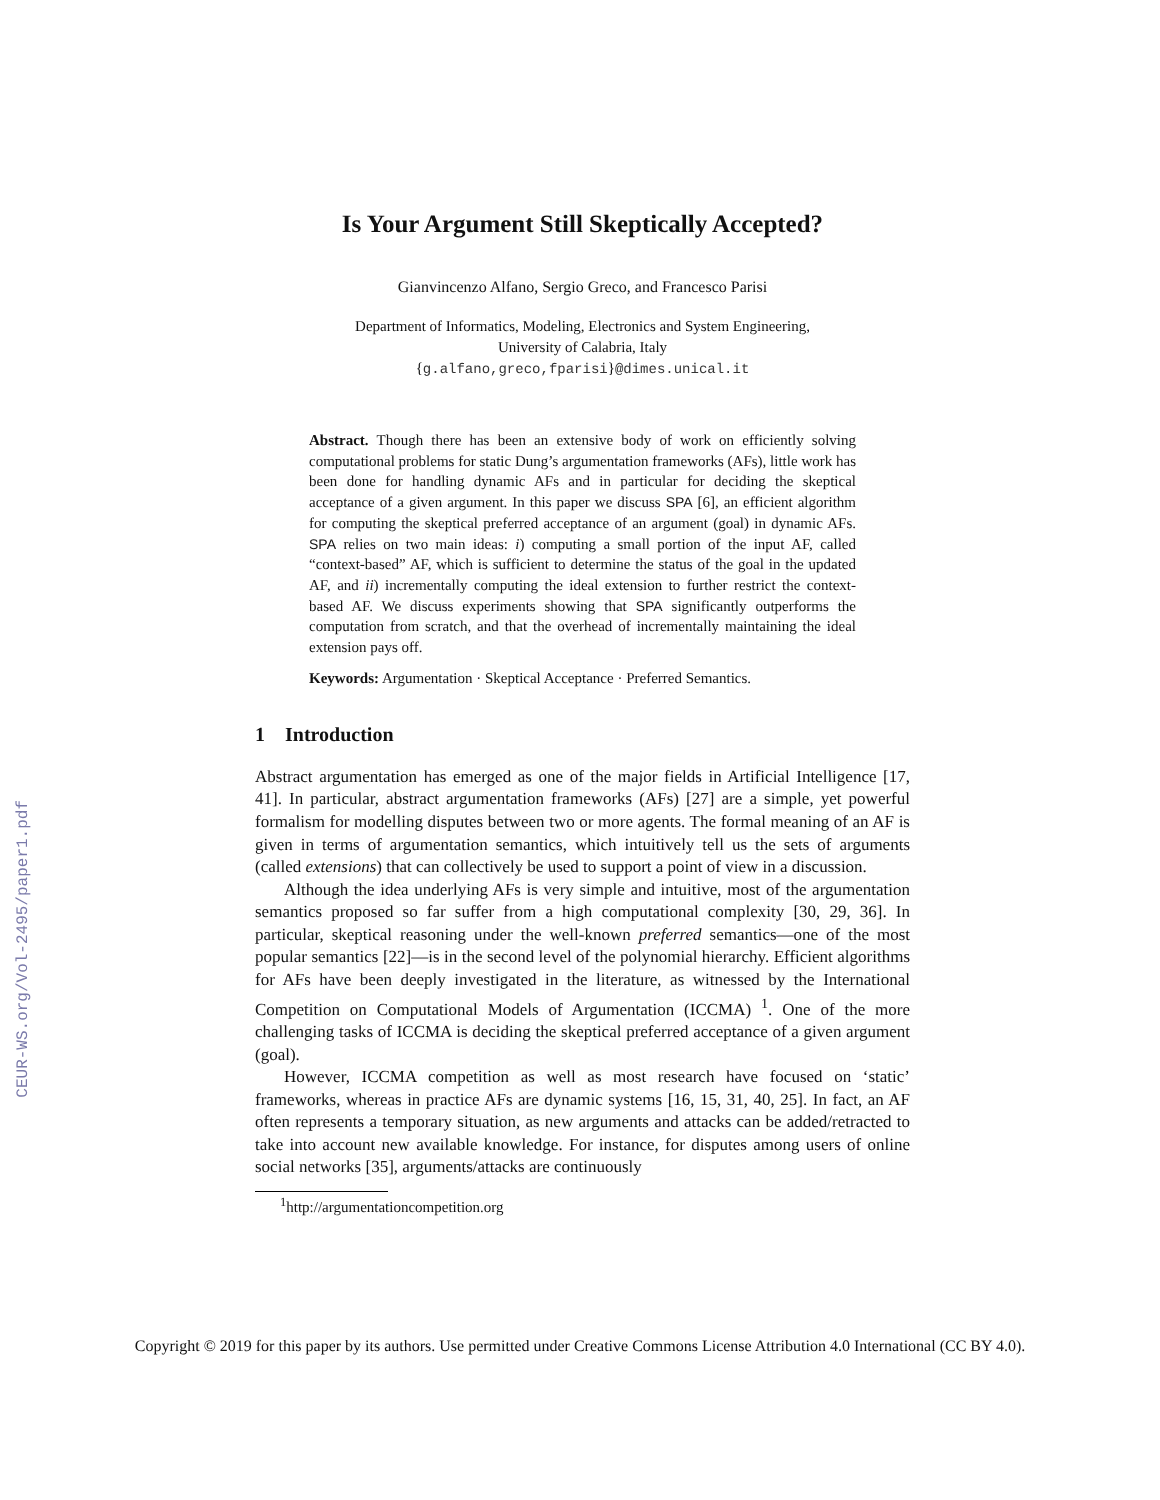CEUR-WS.org/Vol-2495/paper1.pdf
Is Your Argument Still Skeptically Accepted?
Gianvincenzo Alfano, Sergio Greco, and Francesco Parisi
Department of Informatics, Modeling, Electronics and System Engineering,
University of Calabria, Italy
{g.alfano,greco,fparisi}@dimes.unical.it
Abstract. Though there has been an extensive body of work on efficiently solving computational problems for static Dung’s argumentation frameworks (AFs), little work has been done for handling dynamic AFs and in particular for deciding the skeptical acceptance of a given argument. In this paper we discuss SPA [6], an efficient algorithm for computing the skeptical preferred acceptance of an argument (goal) in dynamic AFs. SPA relies on two main ideas: i) computing a small portion of the input AF, called “context-based” AF, which is sufficient to determine the status of the goal in the updated AF, and ii) incrementally computing the ideal extension to further restrict the context-based AF. We discuss experiments showing that SPA significantly outperforms the computation from scratch, and that the overhead of incrementally maintaining the ideal extension pays off.
Keywords: Argumentation · Skeptical Acceptance · Preferred Semantics.
1 Introduction
Abstract argumentation has emerged as one of the major fields in Artificial Intelligence [17, 41]. In particular, abstract argumentation frameworks (AFs) [27] are a simple, yet powerful formalism for modelling disputes between two or more agents. The formal meaning of an AF is given in terms of argumentation semantics, which intuitively tell us the sets of arguments (called extensions) that can collectively be used to support a point of view in a discussion.
Although the idea underlying AFs is very simple and intuitive, most of the argumentation semantics proposed so far suffer from a high computational complexity [30, 29, 36]. In particular, skeptical reasoning under the well-known preferred semantics—one of the most popular semantics [22]—is in the second level of the polynomial hierarchy. Efficient algorithms for AFs have been deeply investigated in the literature, as witnessed by the International Competition on Computational Models of Argumentation (ICCMA) <sup>1</sup>. One of the more challenging tasks of ICCMA is deciding the skeptical preferred acceptance of a given argument (goal).
However, ICCMA competition as well as most research have focused on ‘static’ frameworks, whereas in practice AFs are dynamic systems [16, 15, 31, 40, 25]. In fact, an AF often represents a temporary situation, as new arguments and attacks can be added/retracted to take into account new available knowledge. For instance, for disputes among users of online social networks [35], arguments/attacks are continuously
<sup>1</sup> http://argumentationcompetition.org
Copyright © 2019 for this paper by its authors. Use permitted under Creative Commons License Attribution 4.0 International (CC BY 4.0).